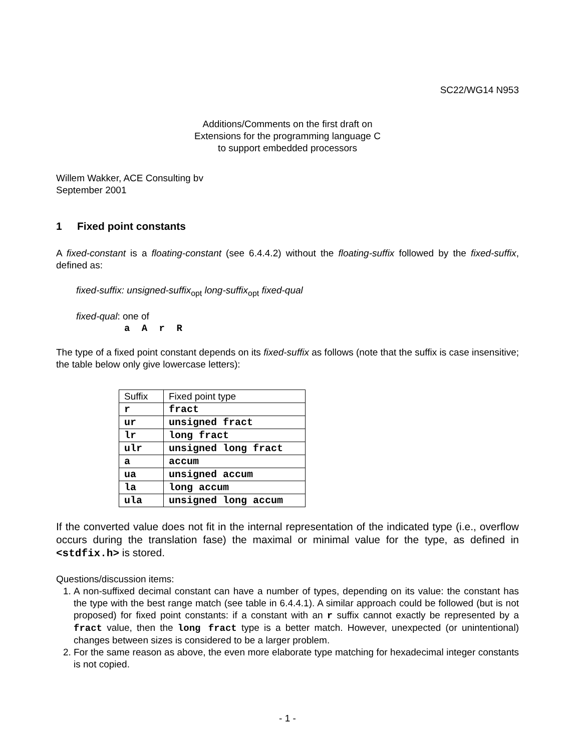SC22/WG14 N953
Additions/Comments on the first draft on
Extensions for the programming language C
to support embedded processors
Willem Wakker, ACE Consulting bv
September 2001
1 Fixed point constants
A fixed-constant is a floating-constant (see 6.4.4.2) without the floating-suffix followed by the fixed-suffix, defined as:
fixed-suffix: unsigned-suffix<sub>opt</sub> long-suffix<sub>opt</sub> fixed-qual
fixed-qual: one of
a A r R
The type of a fixed point constant depends on its fixed-suffix as follows (note that the suffix is case insensitive; the table below only give lowercase letters):
| Suffix | Fixed point type |
| --- | --- |
| r | fract |
| ur | unsigned fract |
| lr | long fract |
| ulr | unsigned long fract |
| a | accum |
| ua | unsigned accum |
| la | long accum |
| ula | unsigned long accum |
If the converted value does not fit in the internal representation of the indicated type (i.e., overflow occurs during the translation fase) the maximal or minimal value for the type, as defined in <stdfix.h> is stored.
Questions/discussion items:
1. A non-suffixed decimal constant can have a number of types, depending on its value: the constant has the type with the best range match (see table in 6.4.4.1). A similar approach could be followed (but is not proposed) for fixed point constants: if a constant with an r suffix cannot exactly be represented by a fract value, then the long fract type is a better match. However, unexpected (or unintentional) changes between sizes is considered to be a larger problem.
2. For the same reason as above, the even more elaborate type matching for hexadecimal integer constants is not copied.
- 1 -